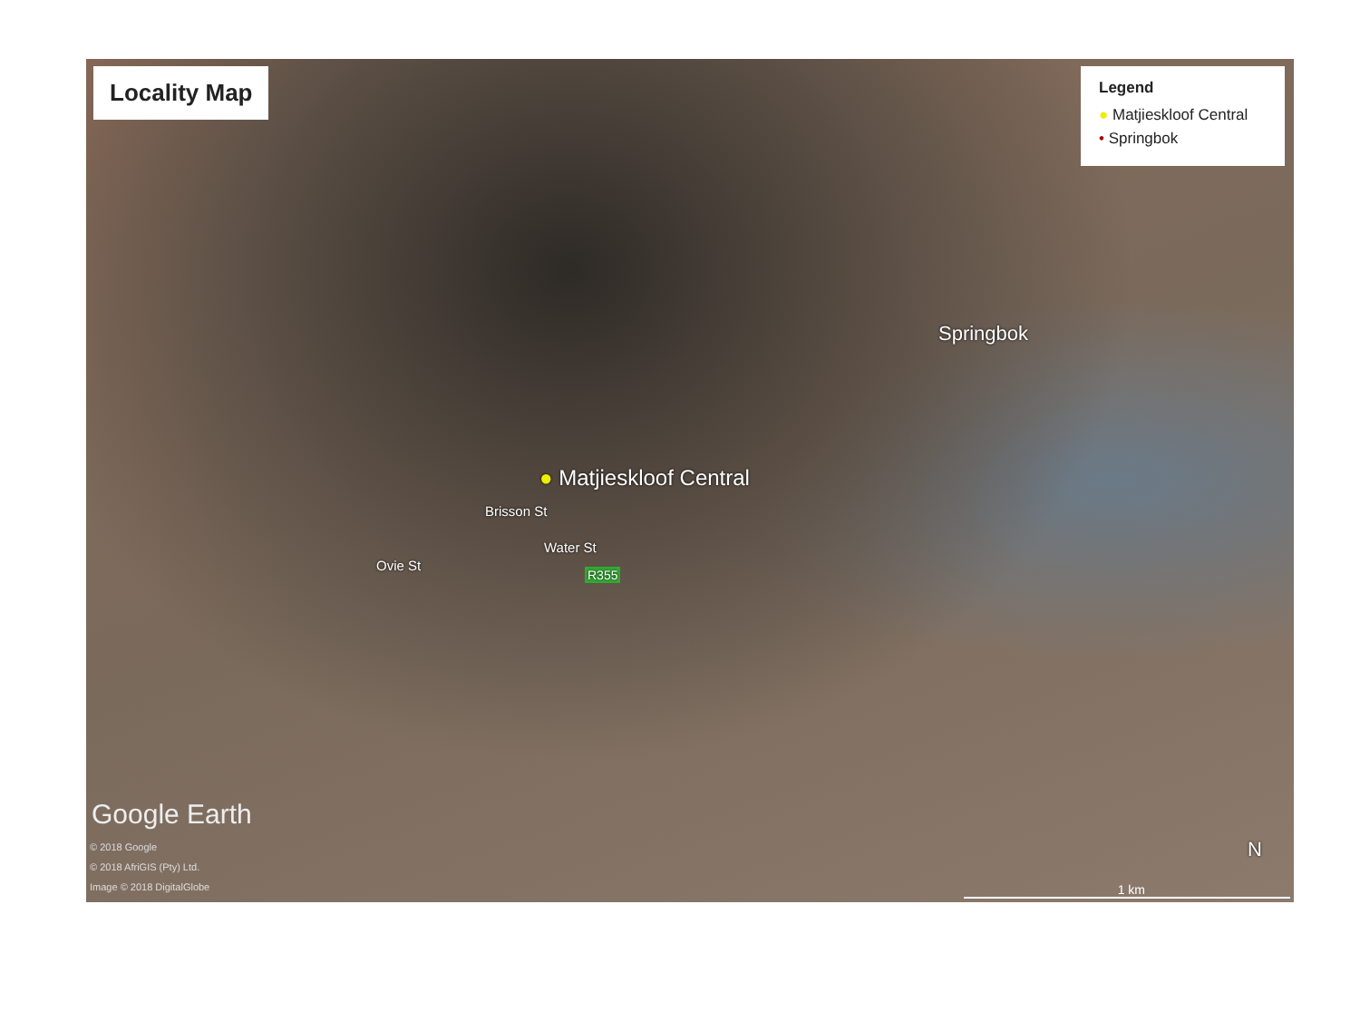Locality Map
Legend
● Matjieskloof Central
• Springbok
Springbok
● Matjieskloof Central
Brisson St
Water St
Ovie St
R355
Google Earth
© 2018 Google
© 2018 AfriGIS (Pty) Ltd.
Image © 2018 DigitalGlobe
N
1 km